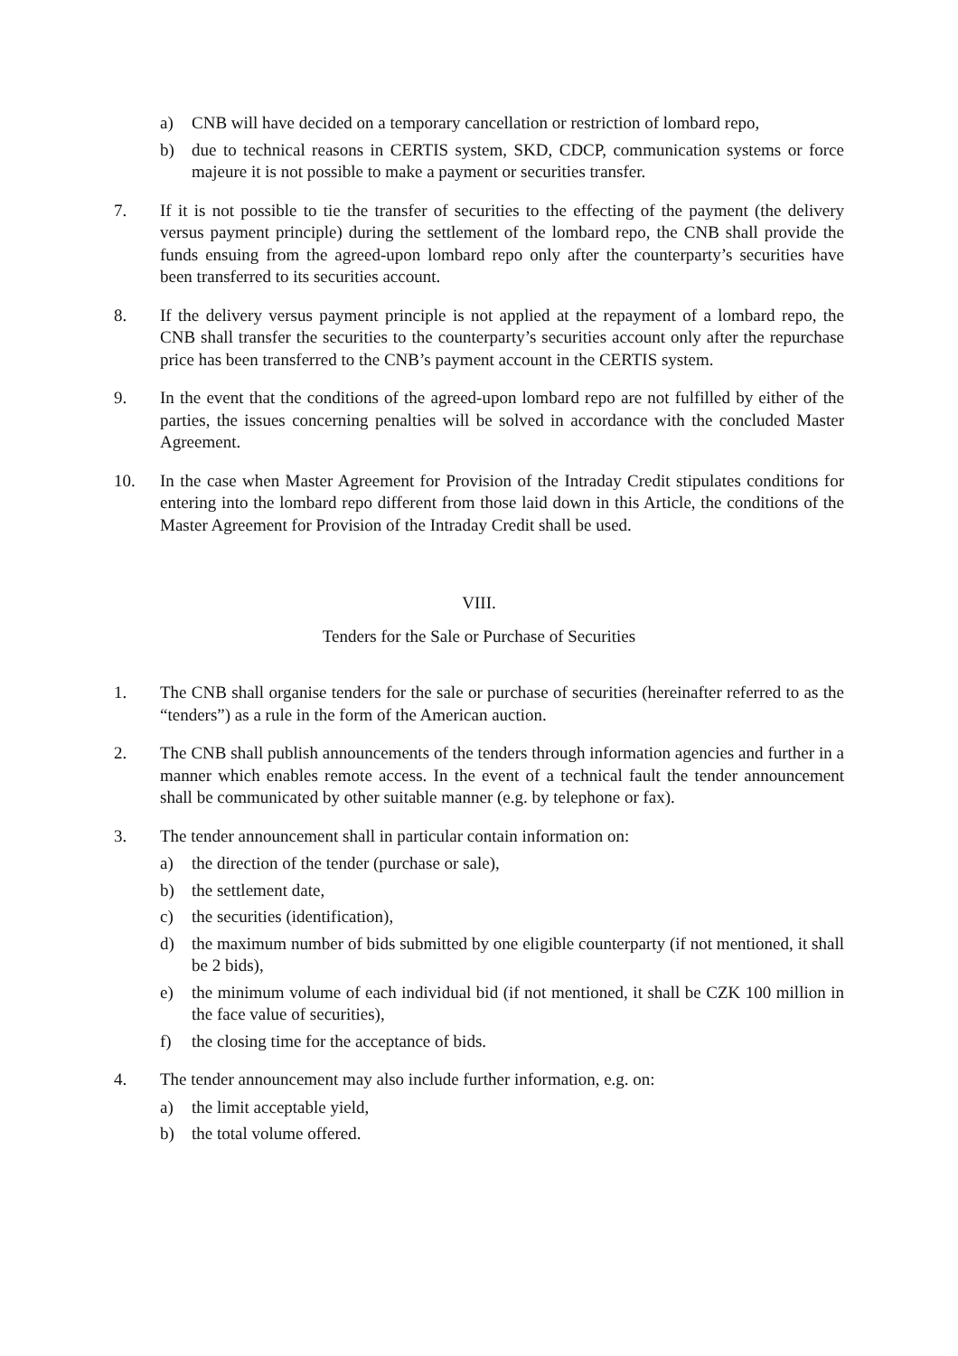a) CNB will have decided on a temporary cancellation or restriction of lombard repo,
b) due to technical reasons in CERTIS system, SKD, CDCP, communication systems or force majeure it is not possible to make a payment or securities transfer.
7. If it is not possible to tie the transfer of securities to the effecting of the payment (the delivery versus payment principle) during the settlement of the lombard repo, the CNB shall provide the funds ensuing from the agreed-upon lombard repo only after the counterparty’s securities have been transferred to its securities account.
8. If the delivery versus payment principle is not applied at the repayment of a lombard repo, the CNB shall transfer the securities to the counterparty’s securities account only after the repurchase price has been transferred to the CNB’s payment account in the CERTIS system.
9. In the event that the conditions of the agreed-upon lombard repo are not fulfilled by either of the parties, the issues concerning penalties will be solved in accordance with the concluded Master Agreement.
10. In the case when Master Agreement for Provision of the Intraday Credit stipulates conditions for entering into the lombard repo different from those laid down in this Article, the conditions of the Master Agreement for Provision of the Intraday Credit shall be used.
VIII.
Tenders for the Sale or Purchase of Securities
1. The CNB shall organise tenders for the sale or purchase of securities (hereinafter referred to as the “tenders”) as a rule in the form of the American auction.
2. The CNB shall publish announcements of the tenders through information agencies and further in a manner which enables remote access. In the event of a technical fault the tender announcement shall be communicated by other suitable manner (e.g. by telephone or fax).
3. The tender announcement shall in particular contain information on:
a) the direction of the tender (purchase or sale),
b) the settlement date,
c) the securities (identification),
d) the maximum number of bids submitted by one eligible counterparty (if not mentioned, it shall be 2 bids),
e) the minimum volume of each individual bid (if not mentioned, it shall be CZK 100 million in the face value of securities),
f) the closing time for the acceptance of bids.
4. The tender announcement may also include further information, e.g. on:
a) the limit acceptable yield,
b) the total volume offered.